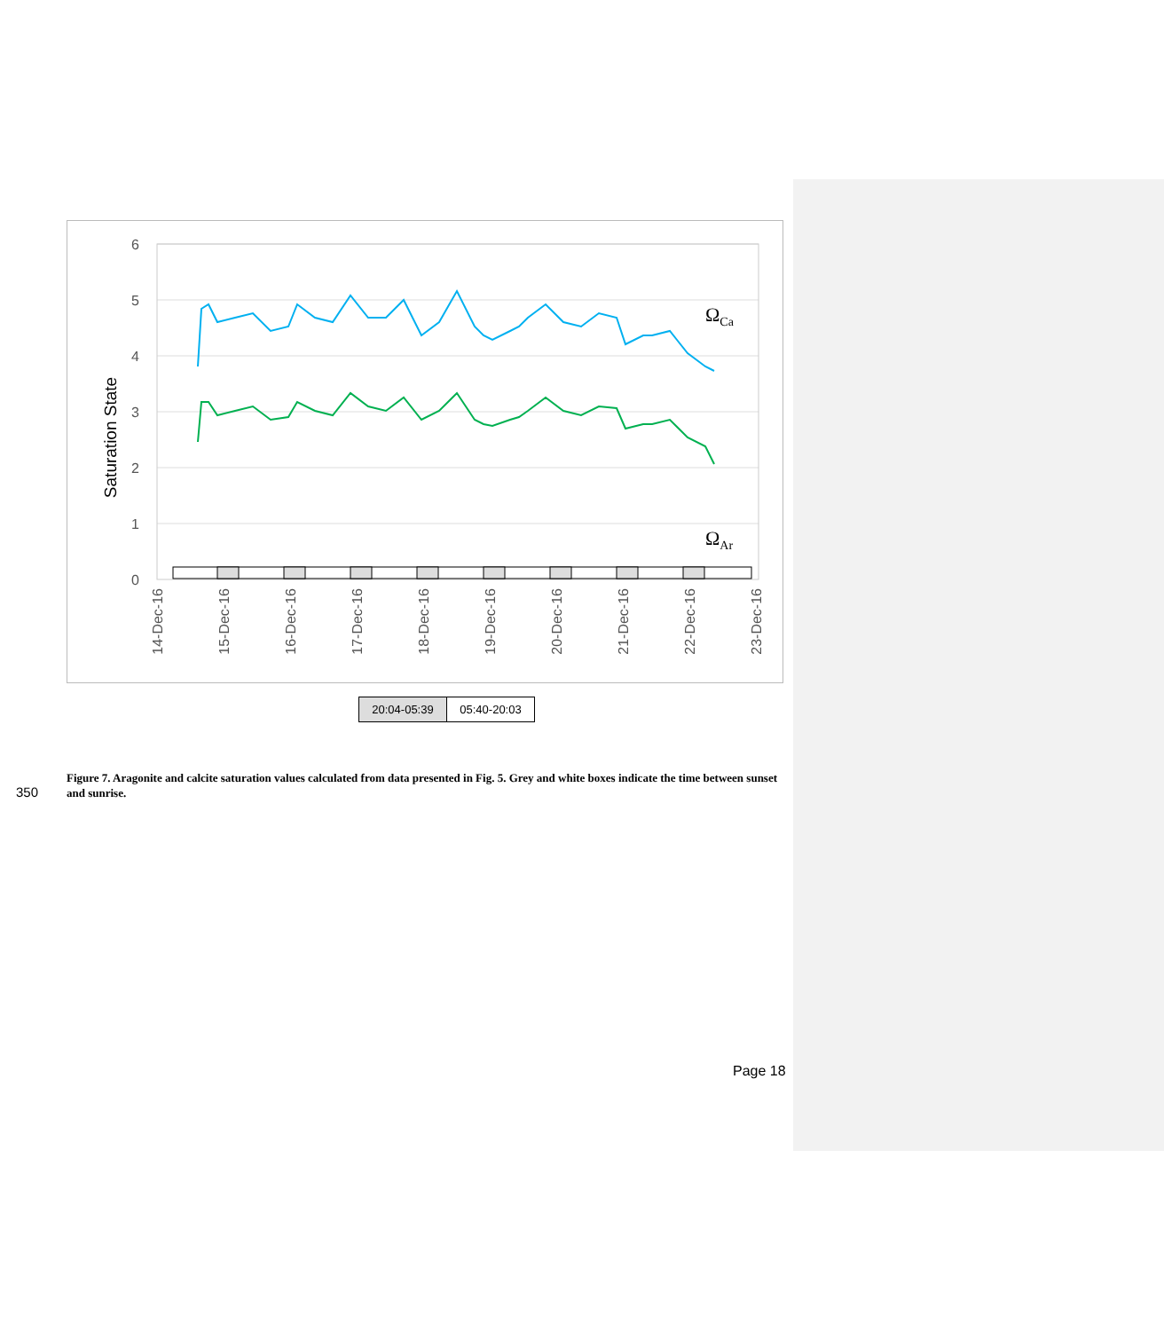6
5
4
3
2
1
0
Saturation State
ΩCa
ΩAr
14-Dec-16
15-Dec-16
16-Dec-16
17-Dec-16
18-Dec-16
19-Dec-16
20-Dec-16
21-Dec-16
22-Dec-16
23-Dec-16
20:04-05:39
05:40-20:03
350
Figure 7. Aragonite and calcite saturation values calculated from data presented in Fig. 5. Grey and white boxes indicate the time between sunset and sunrise.
Page 18